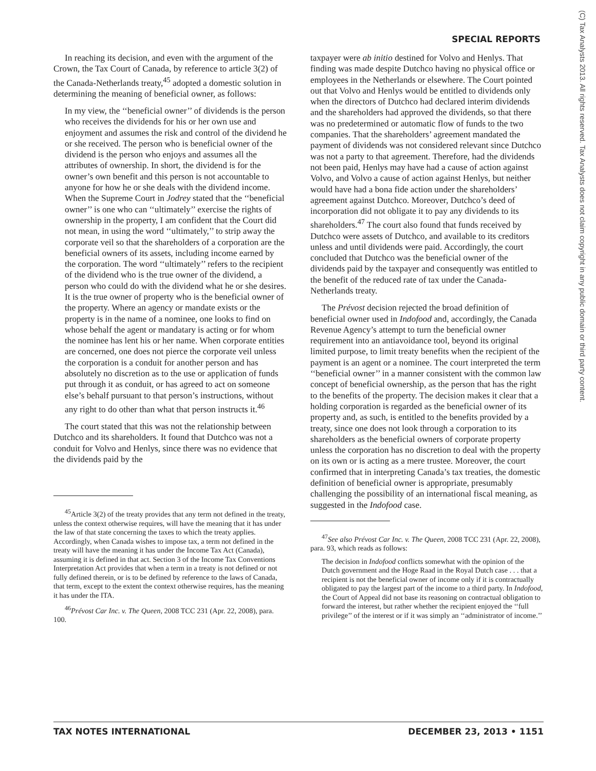SPECIAL REPORTS
(C) Tax Analysts 2013. All rights reserved. Tax Analysts does not claim copyright in any public domain or third party content.
In reaching its decision, and even with the argument of the Crown, the Tax Court of Canada, by reference to article 3(2) of the Canada-Netherlands treaty,<sup>45</sup> adopted a domestic solution in determining the meaning of beneficial owner, as follows:
In my view, the ‘‘beneficial owner’’ of dividends is the person who receives the dividends for his or her own use and enjoyment and assumes the risk and control of the dividend he or she received. The person who is beneficial owner of the dividend is the person who enjoys and assumes all the attributes of ownership. In short, the dividend is for the owner’s own benefit and this person is not accountable to anyone for how he or she deals with the dividend income. When the Supreme Court in Jodrey stated that the ‘‘beneficial owner’’ is one who can ‘‘ultimately’’ exercise the rights of ownership in the property, I am confident that the Court did not mean, in using the word ‘‘ultimately,’’ to strip away the corporate veil so that the shareholders of a corporation are the beneficial owners of its assets, including income earned by the corporation. The word ‘‘ultimately’’ refers to the recipient of the dividend who is the true owner of the dividend, a person who could do with the dividend what he or she desires. It is the true owner of property who is the beneficial owner of the property. Where an agency or mandate exists or the property is in the name of a nominee, one looks to find on whose behalf the agent or mandatary is acting or for whom the nominee has lent his or her name. When corporate entities are concerned, one does not pierce the corporate veil unless the corporation is a conduit for another person and has absolutely no discretion as to the use or application of funds put through it as conduit, or has agreed to act on someone else’s behalf pursuant to that person’s instructions, without any right to do other than what that person instructs it.<sup>46</sup>
The court stated that this was not the relationship between Dutchco and its shareholders. It found that Dutchco was not a conduit for Volvo and Henlys, since there was no evidence that the dividends paid by the
<sup>45</sup> Article 3(2) of the treaty provides that any term not defined in the treaty, unless the context otherwise requires, will have the meaning that it has under the law of that state concerning the taxes to which the treaty applies. Accordingly, when Canada wishes to impose tax, a term not defined in the treaty will have the meaning it has under the Income Tax Act (Canada), assuming it is defined in that act. Section 3 of the Income Tax Conventions Interpretation Act provides that when a term in a treaty is not defined or not fully defined therein, or is to be defined by reference to the laws of Canada, that term, except to the extent the context otherwise requires, has the meaning it has under the ITA.
<sup>46</sup> Prévost Car Inc. v. The Queen, 2008 TCC 231 (Apr. 22, 2008), para. 100.
taxpayer were ab initio destined for Volvo and Henlys. That finding was made despite Dutchco having no physical office or employees in the Netherlands or elsewhere. The Court pointed out that Volvo and Henlys would be entitled to dividends only when the directors of Dutchco had declared interim dividends and the shareholders had approved the dividends, so that there was no predetermined or automatic flow of funds to the two companies. That the shareholders’ agreement mandated the payment of dividends was not considered relevant since Dutchco was not a party to that agreement. Therefore, had the dividends not been paid, Henlys may have had a cause of action against Volvo, and Volvo a cause of action against Henlys, but neither would have had a bona fide action under the shareholders’ agreement against Dutchco. Moreover, Dutchco’s deed of incorporation did not obligate it to pay any dividends to its shareholders.<sup>47</sup> The court also found that funds received by Dutchco were assets of Dutchco, and available to its creditors unless and until dividends were paid. Accordingly, the court concluded that Dutchco was the beneficial owner of the dividends paid by the taxpayer and consequently was entitled to the benefit of the reduced rate of tax under the Canada-Netherlands treaty.
The Prévost decision rejected the broad definition of beneficial owner used in Indofood and, accordingly, the Canada Revenue Agency’s attempt to turn the beneficial owner requirement into an antiavoidance tool, beyond its original limited purpose, to limit treaty benefits when the recipient of the payment is an agent or a nominee. The court interpreted the term ‘‘beneficial owner’’ in a manner consistent with the common law concept of beneficial ownership, as the person that has the right to the benefits of the property. The decision makes it clear that a holding corporation is regarded as the beneficial owner of its property and, as such, is entitled to the benefits provided by a treaty, since one does not look through a corporation to its shareholders as the beneficial owners of corporate property unless the corporation has no discretion to deal with the property on its own or is acting as a mere trustee. Moreover, the court confirmed that in interpreting Canada’s tax treaties, the domestic definition of beneficial owner is appropriate, presumably challenging the possibility of an international fiscal meaning, as suggested in the Indofood case.
<sup>47</sup> See also Prévost Car Inc. v. The Queen, 2008 TCC 231 (Apr. 22, 2008), para. 93, which reads as follows:
The decision in Indofood conflicts somewhat with the opinion of the Dutch government and the Hoge Raad in the Royal Dutch case . . . that a recipient is not the beneficial owner of income only if it is contractually obligated to pay the largest part of the income to a third party. In Indofood, the Court of Appeal did not base its reasoning on contractual obligation to forward the interest, but rather whether the recipient enjoyed the ‘‘full privilege’’ of the interest or if it was simply an ‘‘administrator of income.’’
TAX NOTES INTERNATIONAL DECEMBER 23, 2013 • 1151